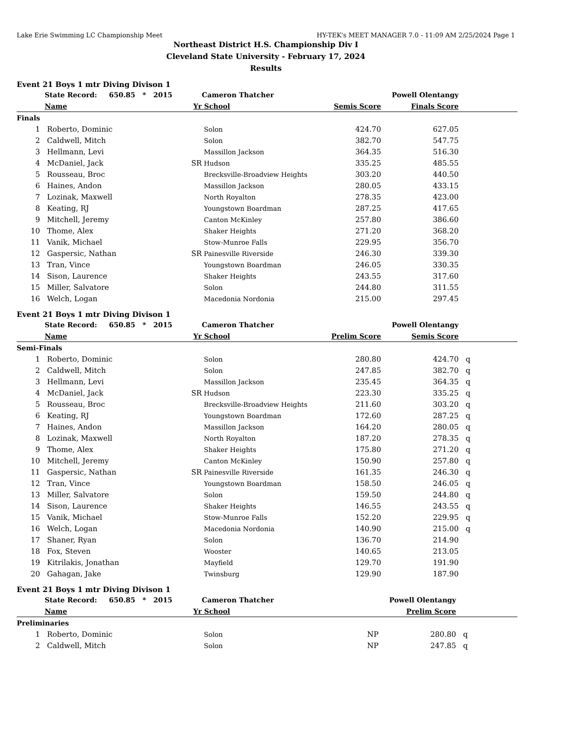Lake Erie Swimming LC Championship Meet HY-TEK's MEET MANAGER 7.0 - 11:09 AM 2/25/2024 Page 1
Northeast District H.S. Championship Div I
Cleveland State University - February 17, 2024
Results
Event 21 Boys 1 mtr Diving Divison 1
| | State Record: 650.85 * 2015 | | Cameron Thatcher | Powell Olentangy | | |
| --- | --- | --- | --- | --- | --- | --- |
| | Name | Yr | School | Semis Score | Finals Score | |
| Finals | | | | | | |
| 1 | Roberto, Dominic | | Solon | 424.70 | 627.05 | |
| 2 | Caldwell, Mitch | | Solon | 382.70 | 547.75 | |
| 3 | Hellmann, Levi | | Massillon Jackson | 364.35 | 516.30 | |
| 4 | McDaniel, Jack | SR | Hudson | 335.25 | 485.55 | |
| 5 | Rousseau, Broc | | Brecksville-Broadview Heights | 303.20 | 440.50 | |
| 6 | Haines, Andon | | Massillon Jackson | 280.05 | 433.15 | |
| 7 | Lozinak, Maxwell | | North Royalton | 278.35 | 423.00 | |
| 8 | Keating, RJ | | Youngstown Boardman | 287.25 | 417.65 | |
| 9 | Mitchell, Jeremy | | Canton McKinley | 257.80 | 386.60 | |
| 10 | Thome, Alex | | Shaker Heights | 271.20 | 368.20 | |
| 11 | Vanik, Michael | | Stow-Munroe Falls | 229.95 | 356.70 | |
| 12 | Gaspersic, Nathan | SR | Painesville Riverside | 246.30 | 339.30 | |
| 13 | Tran, Vince | | Youngstown Boardman | 246.05 | 330.35 | |
| 14 | Sison, Laurence | | Shaker Heights | 243.55 | 317.60 | |
| 15 | Miller, Salvatore | | Solon | 244.80 | 311.55 | |
| 16 | Welch, Logan | | Macedonia Nordonia | 215.00 | 297.45 | |
Event 21 Boys 1 mtr Diving Divison 1
| | State Record: 650.85 * 2015 | | Cameron Thatcher | Powell Olentangy | | |
| --- | --- | --- | --- | --- | --- | --- |
| | Name | Yr | School | Prelim Score | Semis Score | |
| Semi-Finals | | | | | | |
| 1 | Roberto, Dominic | | Solon | 280.80 | 424.70 | q |
| 2 | Caldwell, Mitch | | Solon | 247.85 | 382.70 | q |
| 3 | Hellmann, Levi | | Massillon Jackson | 235.45 | 364.35 | q |
| 4 | McDaniel, Jack | SR | Hudson | 223.30 | 335.25 | q |
| 5 | Rousseau, Broc | | Brecksville-Broadview Heights | 211.60 | 303.20 | q |
| 6 | Keating, RJ | | Youngstown Boardman | 172.60 | 287.25 | q |
| 7 | Haines, Andon | | Massillon Jackson | 164.20 | 280.05 | q |
| 8 | Lozinak, Maxwell | | North Royalton | 187.20 | 278.35 | q |
| 9 | Thome, Alex | | Shaker Heights | 175.80 | 271.20 | q |
| 10 | Mitchell, Jeremy | | Canton McKinley | 150.90 | 257.80 | q |
| 11 | Gaspersic, Nathan | SR | Painesville Riverside | 161.35 | 246.30 | q |
| 12 | Tran, Vince | | Youngstown Boardman | 158.50 | 246.05 | q |
| 13 | Miller, Salvatore | | Solon | 159.50 | 244.80 | q |
| 14 | Sison, Laurence | | Shaker Heights | 146.55 | 243.55 | q |
| 15 | Vanik, Michael | | Stow-Munroe Falls | 152.20 | 229.95 | q |
| 16 | Welch, Logan | | Macedonia Nordonia | 140.90 | 215.00 | q |
| 17 | Shaner, Ryan | | Solon | 136.70 | 214.90 | |
| 18 | Fox, Steven | | Wooster | 140.65 | 213.05 | |
| 19 | Kitrilakis, Jonathan | | Mayfield | 129.70 | 191.90 | |
| 20 | Gahagan, Jake | | Twinsburg | 129.90 | 187.90 | |
Event 21 Boys 1 mtr Diving Divison 1
| | State Record: 650.85 * 2015 | | Cameron Thatcher | Powell Olentangy | | |
| --- | --- | --- | --- | --- | --- | --- |
| | Name | Yr | School | | Prelim Score | |
| Preliminaries | | | | | | |
| 1 | Roberto, Dominic | | Solon | NP | 280.80 | q |
| 2 | Caldwell, Mitch | | Solon | NP | 247.85 | q |